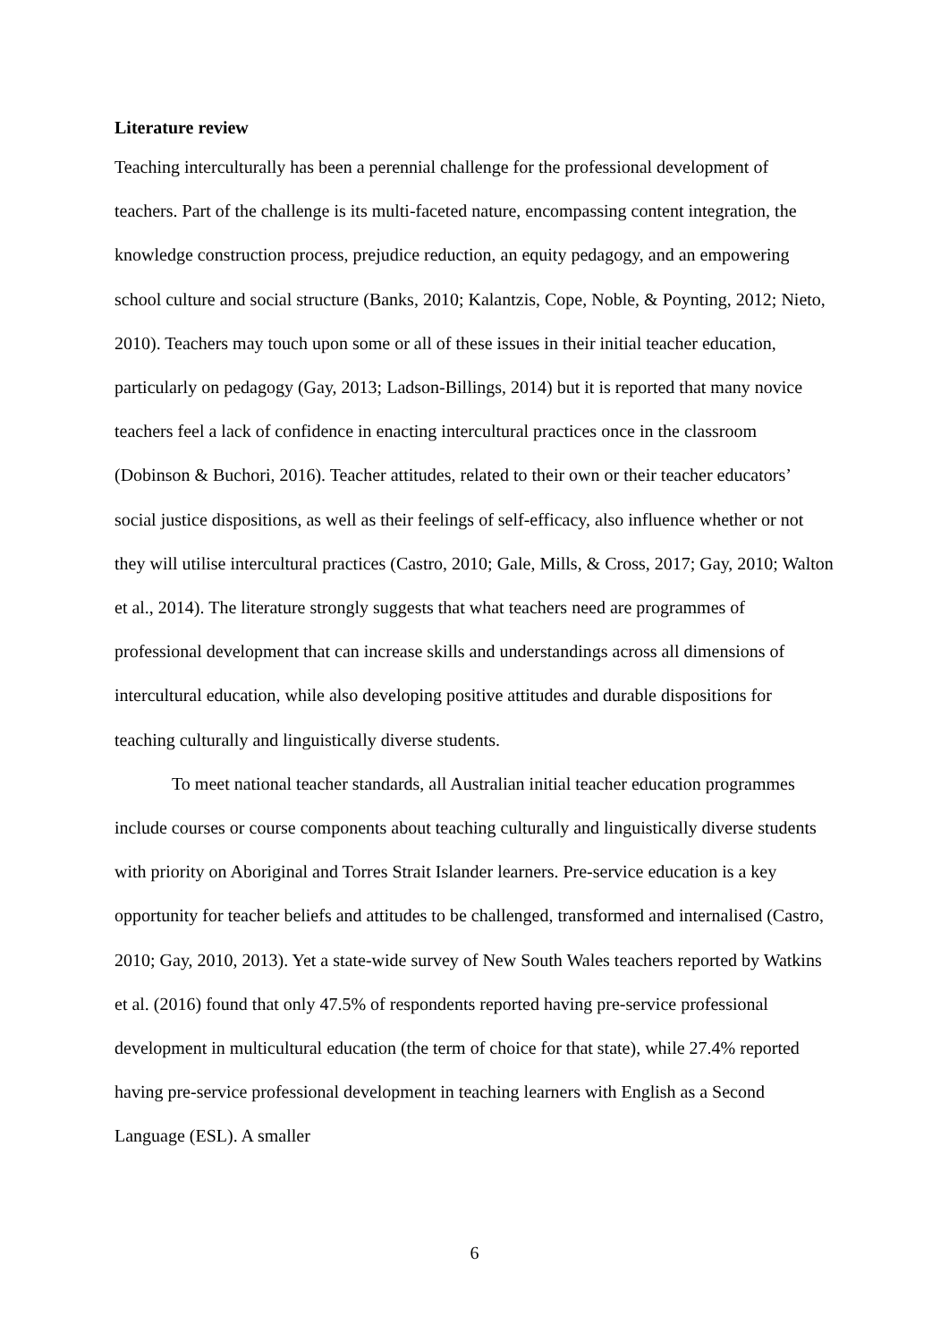Literature review
Teaching interculturally has been a perennial challenge for the professional development of teachers. Part of the challenge is its multi-faceted nature, encompassing content integration, the knowledge construction process, prejudice reduction, an equity pedagogy, and an empowering school culture and social structure (Banks, 2010; Kalantzis, Cope, Noble, & Poynting, 2012; Nieto, 2010). Teachers may touch upon some or all of these issues in their initial teacher education, particularly on pedagogy (Gay, 2013; Ladson-Billings, 2014) but it is reported that many novice teachers feel a lack of confidence in enacting intercultural practices once in the classroom (Dobinson & Buchori, 2016). Teacher attitudes, related to their own or their teacher educators’ social justice dispositions, as well as their feelings of self-efficacy, also influence whether or not they will utilise intercultural practices (Castro, 2010; Gale, Mills, & Cross, 2017; Gay, 2010; Walton et al., 2014). The literature strongly suggests that what teachers need are programmes of professional development that can increase skills and understandings across all dimensions of intercultural education, while also developing positive attitudes and durable dispositions for teaching culturally and linguistically diverse students.
To meet national teacher standards, all Australian initial teacher education programmes include courses or course components about teaching culturally and linguistically diverse students with priority on Aboriginal and Torres Strait Islander learners. Pre-service education is a key opportunity for teacher beliefs and attitudes to be challenged, transformed and internalised (Castro, 2010; Gay, 2010, 2013). Yet a state-wide survey of New South Wales teachers reported by Watkins et al. (2016) found that only 47.5% of respondents reported having pre-service professional development in multicultural education (the term of choice for that state), while 27.4% reported having pre-service professional development in teaching learners with English as a Second Language (ESL). A smaller
6